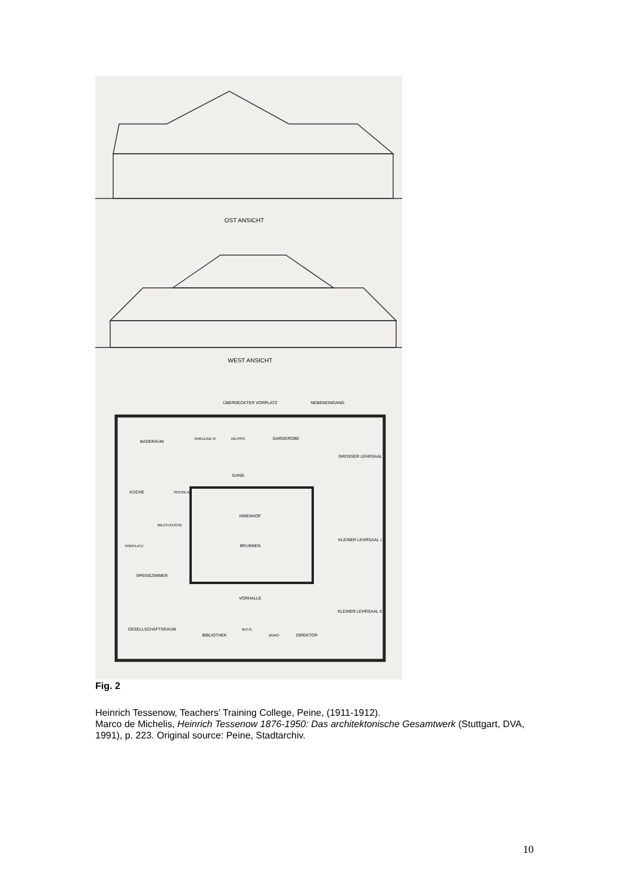OST ANSICHT
WEST ANSICHT
ÜBERDECKTER VORPLATZ
NEBENEINGANG
BADERAUM
ANKLEIDE-R.
AB.PISS.
GARDEROBE
GROSSER LEHRSAAL
GANG
KÜCHE
SPEISE-K
MILCH-KÜCHE
INNENHOF
BRUNNEN
KLEINER LEHRSAAL I.
VORPLATZ
SPEISEZIMMER
VORHALLE
KLEINER LEHRSAAL II.
GESELLSCHAFTSRAUM
BIBLIOTHEK
W.F.G.
BÜRO
DIREKTOR
Fig. 2
Heinrich Tessenow, Teachers’ Training College, Peine, (1911-1912).
Marco de Michelis, Heinrich Tessenow 1876-1950: Das architektonische Gesamtwerk (Stuttgart, DVA, 1991), p. 223. Original source: Peine, Stadtarchiv.
10